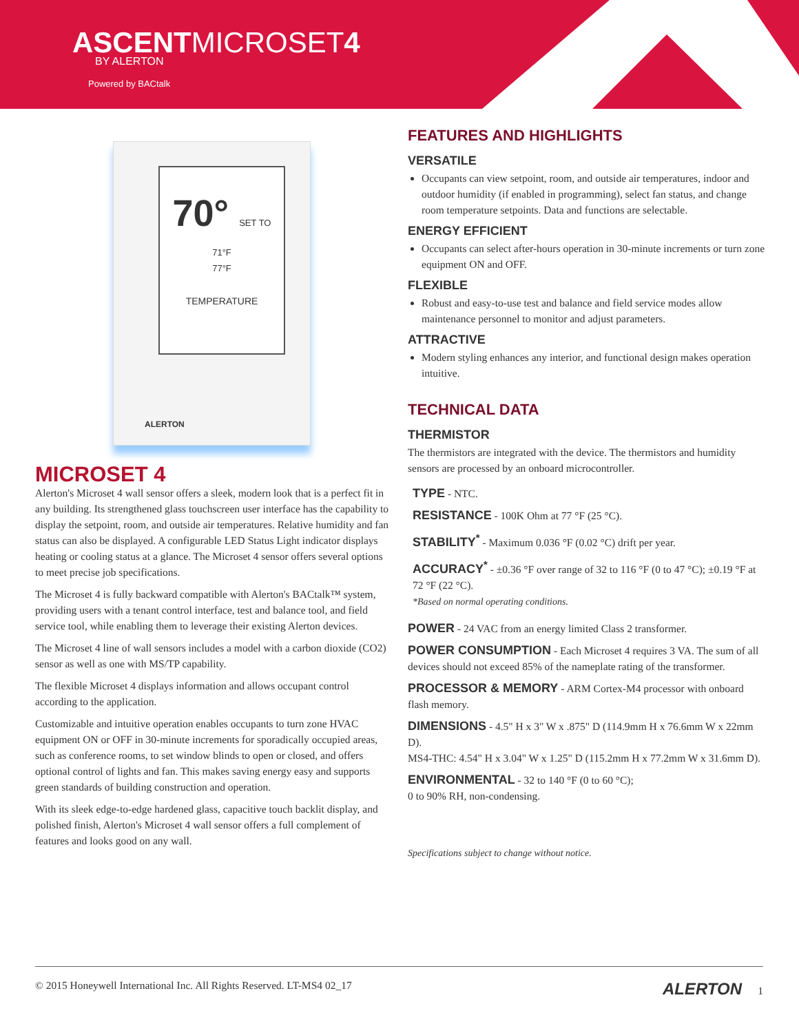ASCENTMICROSET4
BY ALERTON
Powered by BACtalk
70° SET TO
71°F
77°F
TEMPERATURE
ALERTON
MICROSET 4
Alerton's Microset 4 wall sensor offers a sleek, modern look that is a perfect fit in any building. Its strengthened glass touchscreen user interface has the capability to display the setpoint, room, and outside air temperatures. Relative humidity and fan status can also be displayed. A configurable LED Status Light indicator displays heating or cooling status at a glance. The Microset 4 sensor offers several options to meet precise job specifications.
The Microset 4 is fully backward compatible with Alerton's BACtalk™ system, providing users with a tenant control interface, test and balance tool, and field service tool, while enabling them to leverage their existing Alerton devices.
The Microset 4 line of wall sensors includes a model with a carbon dioxide (CO2) sensor as well as one with MS/TP capability.
The flexible Microset 4 displays information and allows occupant control according to the application.
Customizable and intuitive operation enables occupants to turn zone HVAC equipment ON or OFF in 30-minute increments for sporadically occupied areas, such as conference rooms, to set window blinds to open or closed, and offers optional control of lights and fan. This makes saving energy easy and supports green standards of building construction and operation.
With its sleek edge-to-edge hardened glass, capacitive touch backlit display, and polished finish, Alerton's Microset 4 wall sensor offers a full complement of features and looks good on any wall.
FEATURES AND HIGHLIGHTS
VERSATILE
Occupants can view setpoint, room, and outside air temperatures, indoor and outdoor humidity (if enabled in programming), select fan status, and change room temperature setpoints. Data and functions are selectable.
ENERGY EFFICIENT
Occupants can select after-hours operation in 30-minute increments or turn zone equipment ON and OFF.
FLEXIBLE
Robust and easy-to-use test and balance and field service modes allow maintenance personnel to monitor and adjust parameters.
ATTRACTIVE
Modern styling enhances any interior, and functional design makes operation intuitive.
TECHNICAL DATA
THERMISTOR
The thermistors are integrated with the device. The thermistors and humidity sensors are processed by an onboard microcontroller.
TYPE - NTC.
RESISTANCE - 100K Ohm at 77 °F (25 °C).
STABILITY<sup>*</sup> - Maximum 0.036 °F (0.02 °C) drift per year.
ACCURACY<sup>*</sup> - ±0.36 °F over range of 32 to 116 °F (0 to 47 °C); ±0.19 °F at 72 °F (22 °C).
*Based on normal operating conditions.
POWER - 24 VAC from an energy limited Class 2 transformer.
POWER CONSUMPTION - Each Microset 4 requires 3 VA. The sum of all devices should not exceed 85% of the nameplate rating of the transformer.
PROCESSOR & MEMORY - ARM Cortex-M4 processor with onboard flash memory.
DIMENSIONS - 4.5" H x 3" W x .875" D (114.9mm H x 76.6mm W x 22mm D).
MS4-THC: 4.54" H x 3.04" W x 1.25" D (115.2mm H x 77.2mm W x 31.6mm D).
ENVIRONMENTAL - 32 to 140 °F (0 to 60 °C);
0 to 90% RH, non-condensing.
Specifications subject to change without notice.
© 2015 Honeywell International Inc. All Rights Reserved. LT-MS4 02_17 ALERTON 1